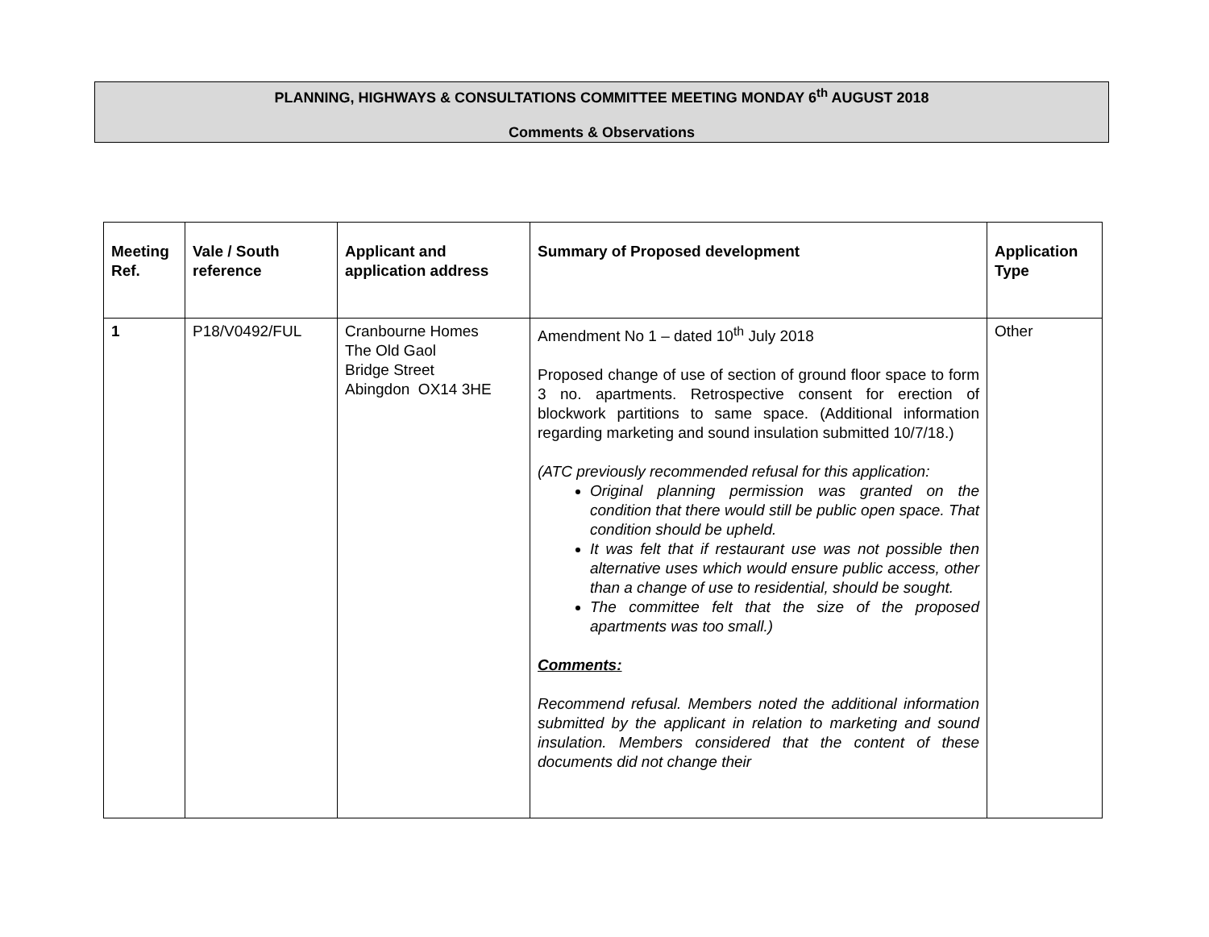PLANNING, HIGHWAYS & CONSULTATIONS COMMITTEE MEETING MONDAY 6<sup>th</sup> AUGUST 2018
Comments & Observations
| Meeting Ref. | Vale / South reference | Applicant and application address | Summary of Proposed development | Application Type |
| --- | --- | --- | --- | --- |
| 1 | P18/V0492/FUL | Cranbourne Homes The Old Gaol Bridge Street Abingdon OX14 3HE | Amendment No 1 – dated 10<sup>th</sup> July 2018 Proposed change of use of section of ground floor space to form 3 no. apartments. Retrospective consent for erection of blockwork partitions to same space. (Additional information regarding marketing and sound insulation submitted 10/7/18.) (ATC previously recommended refusal for this application: Original planning permission was granted on the condition that there would still be public open space. That condition should be upheld. It was felt that if restaurant use was not possible then alternative uses which would ensure public access, other than a change of use to residential, should be sought. The committee felt that the size of the proposed apartments was too small.) Comments: Recommend refusal. Members noted the additional information submitted by the applicant in relation to marketing and sound insulation. Members considered that the content of these documents did not change their | Other |